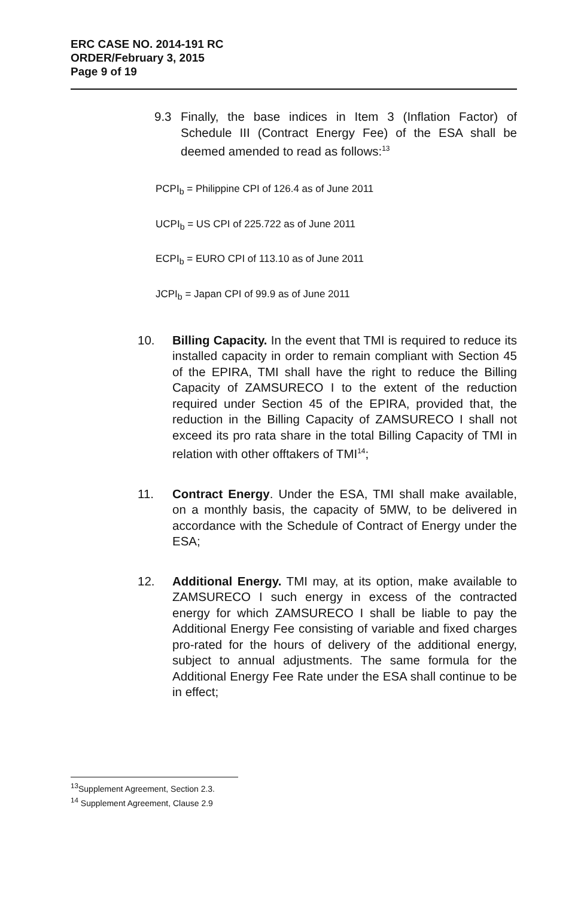ERC CASE NO. 2014-191 RC
ORDER/February 3, 2015
Page 9 of 19
9.3 Finally, the base indices in Item 3 (Inflation Factor) of Schedule III (Contract Energy Fee) of the ESA shall be deemed amended to read as follows:<sup>13</sup>
PCPI<sub>b</sub> = Philippine CPI of 126.4 as of June 2011
UCPI<sub>b</sub> = US CPI of 225.722 as of June 2011
ECPI<sub>b</sub> = EURO CPI of 113.10 as of June 2011
JCPI<sub>b</sub> = Japan CPI of 99.9 as of June 2011
10. Billing Capacity. In the event that TMI is required to reduce its installed capacity in order to remain compliant with Section 45 of the EPIRA, TMI shall have the right to reduce the Billing Capacity of ZAMSURECO I to the extent of the reduction required under Section 45 of the EPIRA, provided that, the reduction in the Billing Capacity of ZAMSURECO I shall not exceed its pro rata share in the total Billing Capacity of TMI in relation with other offtakers of TMI<sup>14</sup>;
11. Contract Energy. Under the ESA, TMI shall make available, on a monthly basis, the capacity of 5MW, to be delivered in accordance with the Schedule of Contract of Energy under the ESA;
12. Additional Energy. TMI may, at its option, make available to ZAMSURECO I such energy in excess of the contracted energy for which ZAMSURECO I shall be liable to pay the Additional Energy Fee consisting of variable and fixed charges pro-rated for the hours of delivery of the additional energy, subject to annual adjustments. The same formula for the Additional Energy Fee Rate under the ESA shall continue to be in effect;
<sup>13</sup> Supplement Agreement, Section 2.3.
<sup>14</sup> Supplement Agreement, Clause 2.9